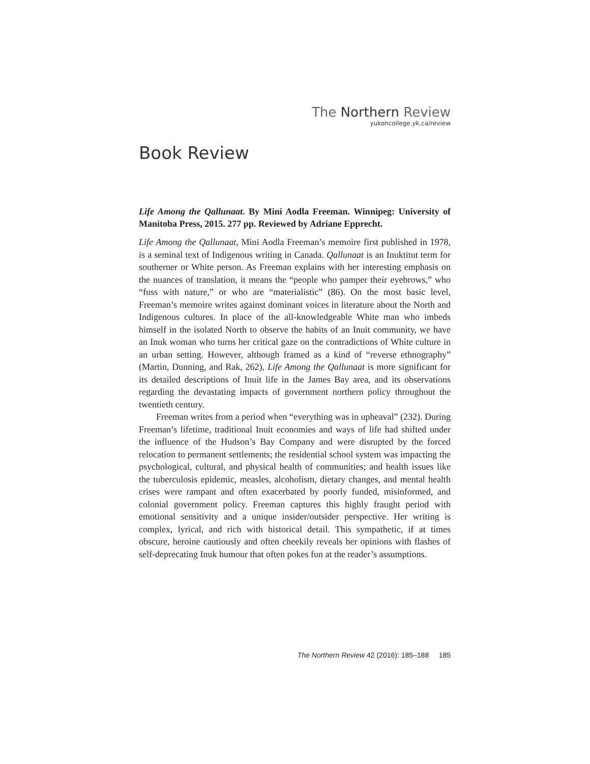The Northern Review
yukoncollege.yk.ca/review
Book Review
Life Among the Qallunaat. By Mini Aodla Freeman. Winnipeg: University of Manitoba Press, 2015. 277 pp. Reviewed by Adriane Epprecht.
Life Among the Qallunaat, Mini Aodla Freeman’s memoire first published in 1978, is a seminal text of Indigenous writing in Canada. Qallunaat is an Inuktitut term for southerner or White person. As Freeman explains with her interesting emphasis on the nuances of translation, it means the “people who pamper their eyebrows,” who “fuss with nature,” or who are “materialistic” (86). On the most basic level, Freeman’s memoire writes against dominant voices in literature about the North and Indigenous cultures. In place of the all-knowledgeable White man who imbeds himself in the isolated North to observe the habits of an Inuit community, we have an Inuk woman who turns her critical gaze on the contradictions of White culture in an urban setting. However, although framed as a kind of “reverse ethnography” (Martin, Dunning, and Rak, 262), Life Among the Qallunaat is more significant for its detailed descriptions of Inuit life in the James Bay area, and its observations regarding the devastating impacts of government northern policy throughout the twentieth century.
Freeman writes from a period when “everything was in upheaval” (232). During Freeman’s lifetime, traditional Inuit economies and ways of life had shifted under the influence of the Hudson’s Bay Company and were disrupted by the forced relocation to permanent settlements; the residential school system was impacting the psychological, cultural, and physical health of communities; and health issues like the tuberculosis epidemic, measles, alcoholism, dietary changes, and mental health crises were rampant and often exacerbated by poorly funded, misinformed, and colonial government policy. Freeman captures this highly fraught period with emotional sensitivity and a unique insider/outsider perspective. Her writing is complex, lyrical, and rich with historical detail. This sympathetic, if at times obscure, heroine cautiously and often cheekily reveals her opinions with flashes of self-deprecating Inuk humour that often pokes fun at the reader’s assumptions.
The Northern Review 42 (2016): 185–188 185